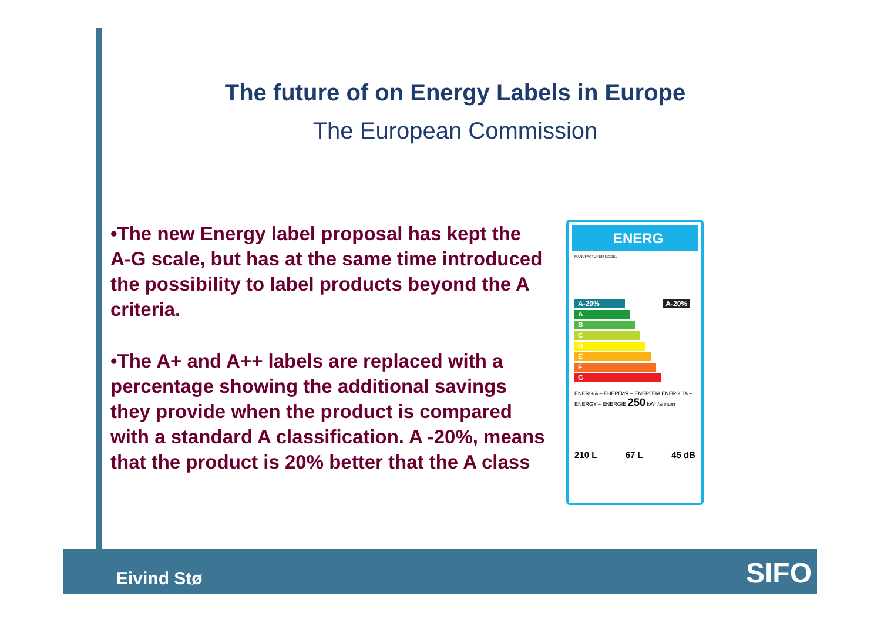The future of on Energy Labels in Europe
The European Commission
•The new Energy label proposal has kept the A-G scale, but has at the same time introduced the possibility to label products beyond the A criteria.
•The A+ and A++ labels are replaced with a percentage showing the additional savings they provide when the product is compared with a standard A classification. A -20%, means that the product is 20% better that the A class
ENERG
MANUFACTURER MODEL
A-20% A-20%
A
B
C
D
E
F
G
ENERGIA – ЕНЕРГИЯ – ΕΝΕΡΓΕΙΑ ENERGIJA – ENERGY – ENERGIE 250 kWh/annum
210 L 67 L 45 dB
Eivind Stø SIFO